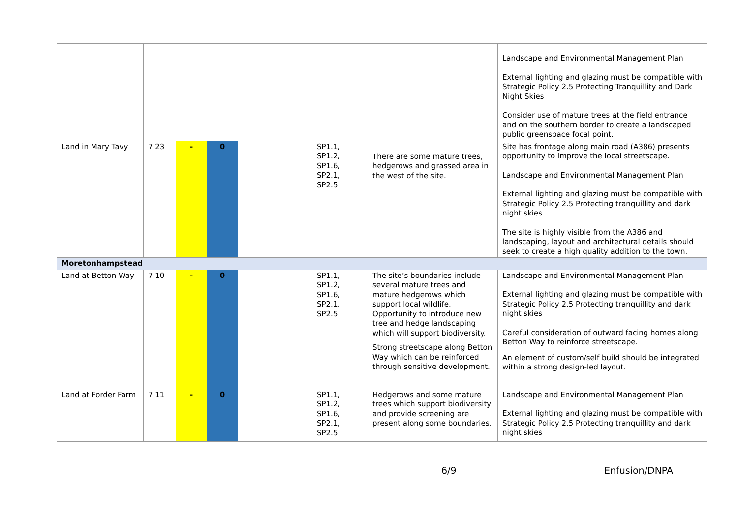| | | | | | | | Landscape and Environmental Management Plan External lighting and glazing must be compatible with Strategic Policy 2.5 Protecting Tranquillity and Dark Night Skies Consider use of mature trees at the field entrance and on the southern border to create a landscaped public greenspace focal point. |
| Land in Mary Tavy | 7.23 | - | 0 | | SP1.1, SP1.2, SP1.6, SP2.1, SP2.5 | There are some mature trees, hedgerows and grassed area in the west of the site. | Site has frontage along main road (A386) presents opportunity to improve the local streetscape. Landscape and Environmental Management Plan External lighting and glazing must be compatible with Strategic Policy 2.5 Protecting tranquillity and dark night skies The site is highly visible from the A386 and landscaping, layout and architectural details should seek to create a high quality addition to the town. |
| Moretonhampstead | | | | | | | |
| Land at Betton Way | 7.10 | - | 0 | | SP1.1, SP1.2, SP1.6, SP2.1, SP2.5 | The site’s boundaries include several mature trees and mature hedgerows which support local wildlife. Opportunity to introduce new tree and hedge landscaping which will support biodiversity. Strong streetscape along Betton Way which can be reinforced through sensitive development. | Landscape and Environmental Management Plan External lighting and glazing must be compatible with Strategic Policy 2.5 Protecting tranquillity and dark night skies Careful consideration of outward facing homes along Betton Way to reinforce streetscape. An element of custom/self build should be integrated within a strong design-led layout. |
| Land at Forder Farm | 7.11 | - | 0 | | SP1.1, SP1.2, SP1.6, SP2.1, SP2.5 | Hedgerows and some mature trees which support biodiversity and provide screening are present along some boundaries. | Landscape and Environmental Management Plan External lighting and glazing must be compatible with Strategic Policy 2.5 Protecting tranquillity and dark night skies |
6/9 Enfusion/DNPA